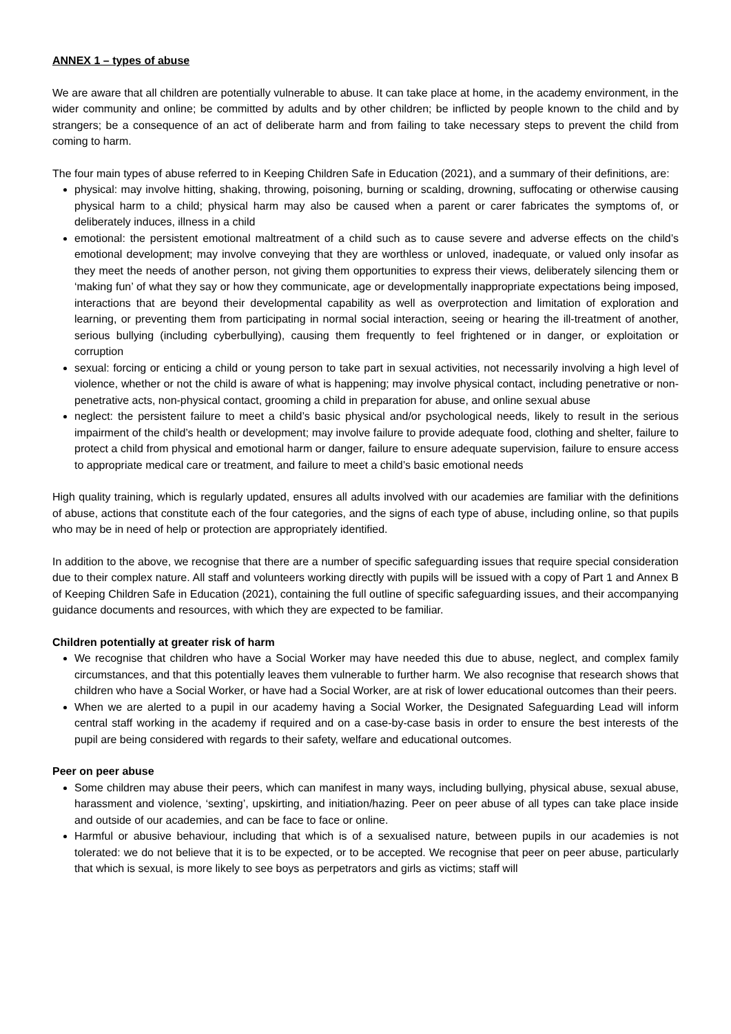ANNEX 1 – types of abuse
We are aware that all children are potentially vulnerable to abuse. It can take place at home, in the academy environment, in the wider community and online; be committed by adults and by other children; be inflicted by people known to the child and by strangers; be a consequence of an act of deliberate harm and from failing to take necessary steps to prevent the child from coming to harm.
The four main types of abuse referred to in Keeping Children Safe in Education (2021), and a summary of their definitions, are:
physical: may involve hitting, shaking, throwing, poisoning, burning or scalding, drowning, suffocating or otherwise causing physical harm to a child; physical harm may also be caused when a parent or carer fabricates the symptoms of, or deliberately induces, illness in a child
emotional: the persistent emotional maltreatment of a child such as to cause severe and adverse effects on the child’s emotional development; may involve conveying that they are worthless or unloved, inadequate, or valued only insofar as they meet the needs of another person, not giving them opportunities to express their views, deliberately silencing them or ‘making fun’ of what they say or how they communicate, age or developmentally inappropriate expectations being imposed, interactions that are beyond their developmental capability as well as overprotection and limitation of exploration and learning, or preventing them from participating in normal social interaction, seeing or hearing the ill-treatment of another, serious bullying (including cyberbullying), causing them frequently to feel frightened or in danger, or exploitation or corruption
sexual: forcing or enticing a child or young person to take part in sexual activities, not necessarily involving a high level of violence, whether or not the child is aware of what is happening; may involve physical contact, including penetrative or non-penetrative acts, non-physical contact, grooming a child in preparation for abuse, and online sexual abuse
neglect: the persistent failure to meet a child’s basic physical and/or psychological needs, likely to result in the serious impairment of the child’s health or development; may involve failure to provide adequate food, clothing and shelter, failure to protect a child from physical and emotional harm or danger, failure to ensure adequate supervision, failure to ensure access to appropriate medical care or treatment, and failure to meet a child’s basic emotional needs
High quality training, which is regularly updated, ensures all adults involved with our academies are familiar with the definitions of abuse, actions that constitute each of the four categories, and the signs of each type of abuse, including online, so that pupils who may be in need of help or protection are appropriately identified.
In addition to the above, we recognise that there are a number of specific safeguarding issues that require special consideration due to their complex nature. All staff and volunteers working directly with pupils will be issued with a copy of Part 1 and Annex B of Keeping Children Safe in Education (2021), containing the full outline of specific safeguarding issues, and their accompanying guidance documents and resources, with which they are expected to be familiar.
Children potentially at greater risk of harm
We recognise that children who have a Social Worker may have needed this due to abuse, neglect, and complex family circumstances, and that this potentially leaves them vulnerable to further harm. We also recognise that research shows that children who have a Social Worker, or have had a Social Worker, are at risk of lower educational outcomes than their peers.
When we are alerted to a pupil in our academy having a Social Worker, the Designated Safeguarding Lead will inform central staff working in the academy if required and on a case-by-case basis in order to ensure the best interests of the pupil are being considered with regards to their safety, welfare and educational outcomes.
Peer on peer abuse
Some children may abuse their peers, which can manifest in many ways, including bullying, physical abuse, sexual abuse, harassment and violence, ‘sexting’, upskirting, and initiation/hazing. Peer on peer abuse of all types can take place inside and outside of our academies, and can be face to face or online.
Harmful or abusive behaviour, including that which is of a sexualised nature, between pupils in our academies is not tolerated: we do not believe that it is to be expected, or to be accepted. We recognise that peer on peer abuse, particularly that which is sexual, is more likely to see boys as perpetrators and girls as victims; staff will